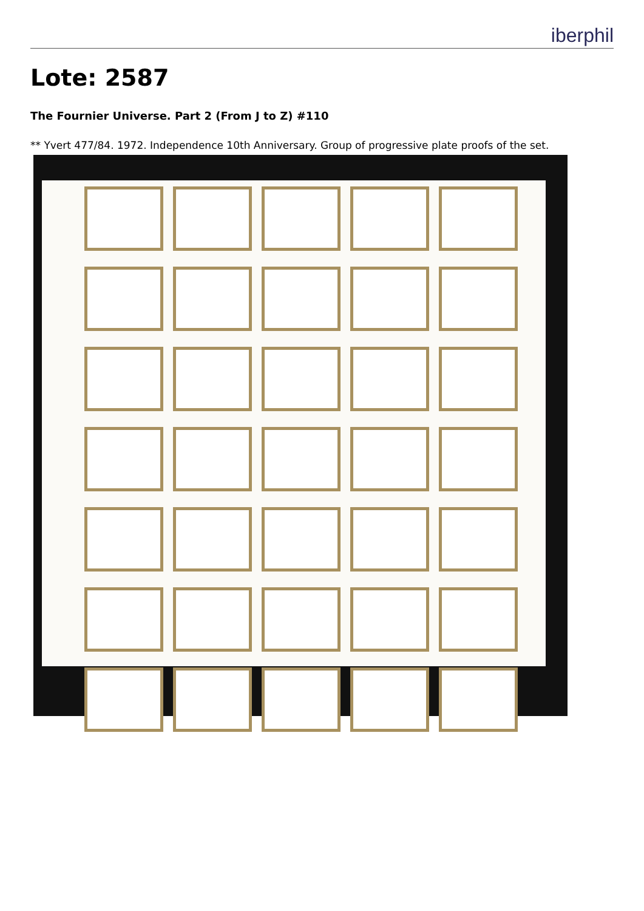iberphil
Lote: 2587
The Fournier Universe. Part 2 (From J to Z) #110
** Yvert 477/84. 1972. Independence 10th Anniversary. Group of progressive plate proofs of the set.